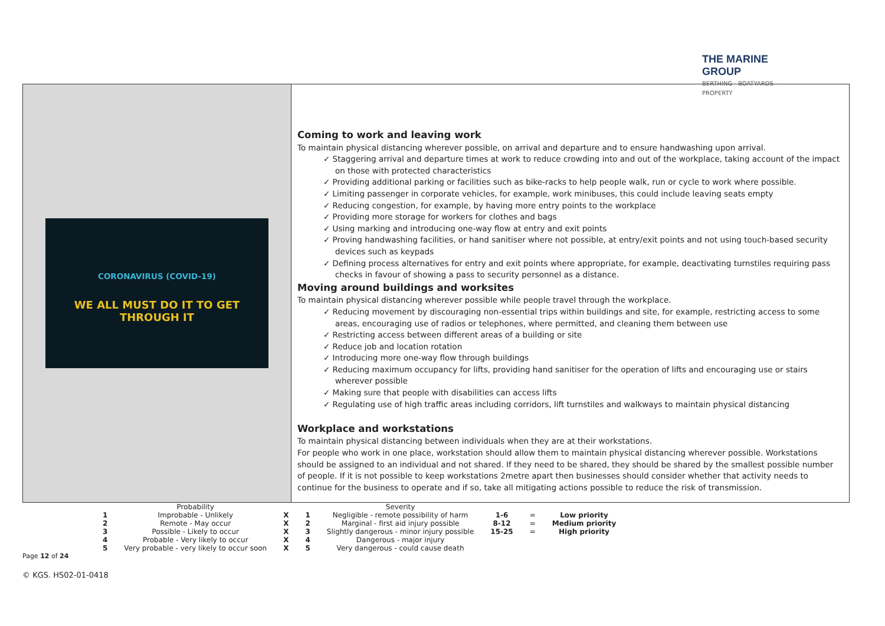THE MARINE GROUP
BERTHING - BOATYARDS - PROPERTY
CORONAVIRUS (COVID-19)
WE ALL MUST DO IT TO GET THROUGH IT
Coming to work and leaving work
To maintain physical distancing wherever possible, on arrival and departure and to ensure handwashing upon arrival.
✓ Staggering arrival and departure times at work to reduce crowding into and out of the workplace, taking account of the impact on those with protected characteristics
✓ Providing additional parking or facilities such as bike-racks to help people walk, run or cycle to work where possible.
✓ Limiting passenger in corporate vehicles, for example, work minibuses, this could include leaving seats empty
✓ Reducing congestion, for example, by having more entry points to the workplace
✓ Providing more storage for workers for clothes and bags
✓ Using marking and introducing one-way flow at entry and exit points
✓ Proving handwashing facilities, or hand sanitiser where not possible, at entry/exit points and not using touch-based security devices such as keypads
✓ Defining process alternatives for entry and exit points where appropriate, for example, deactivating turnstiles requiring pass checks in favour of showing a pass to security personnel as a distance.
Moving around buildings and worksites
To maintain physical distancing wherever possible while people travel through the workplace.
✓ Reducing movement by discouraging non-essential trips within buildings and site, for example, restricting access to some areas, encouraging use of radios or telephones, where permitted, and cleaning them between use
✓ Restricting access between different areas of a building or site
✓ Reduce job and location rotation
✓ Introducing more one-way flow through buildings
✓ Reducing maximum occupancy for lifts, providing hand sanitiser for the operation of lifts and encouraging use or stairs wherever possible
✓ Making sure that people with disabilities can access lifts
✓ Regulating use of high traffic areas including corridors, lift turnstiles and walkways to maintain physical distancing
Workplace and workstations
To maintain physical distancing between individuals when they are at their workstations.
For people who work in one place, workstation should allow them to maintain physical distancing wherever possible. Workstations should be assigned to an individual and not shared. If they need to be shared, they should be shared by the smallest possible number of people. If it is not possible to keep workstations 2metre apart then businesses should consider whether that activity needs to continue for the business to operate and if so, take all mitigating actions possible to reduce the risk of transmission.
| | Probability | | | Severity | | | |
| 1 | Improbable - Unlikely | X | 1 | Negligible - remote possibility of harm | 1-6 | = | Low priority |
| 2 | Remote - May occur | X | 2 | Marginal - first aid injury possible | 8-12 | = | Medium priority |
| 3 | Possible - Likely to occur | X | 3 | Slightly dangerous - minor injury possible | 15-25 | = | High priority |
| 4 | Probable - Very likely to occur | X | 4 | Dangerous - major injury | | | |
| 5 | Very probable - very likely to occur soon | X | 5 | Very dangerous - could cause death | | | |
Page 12 of 24
© KGS. HS02-01-0418